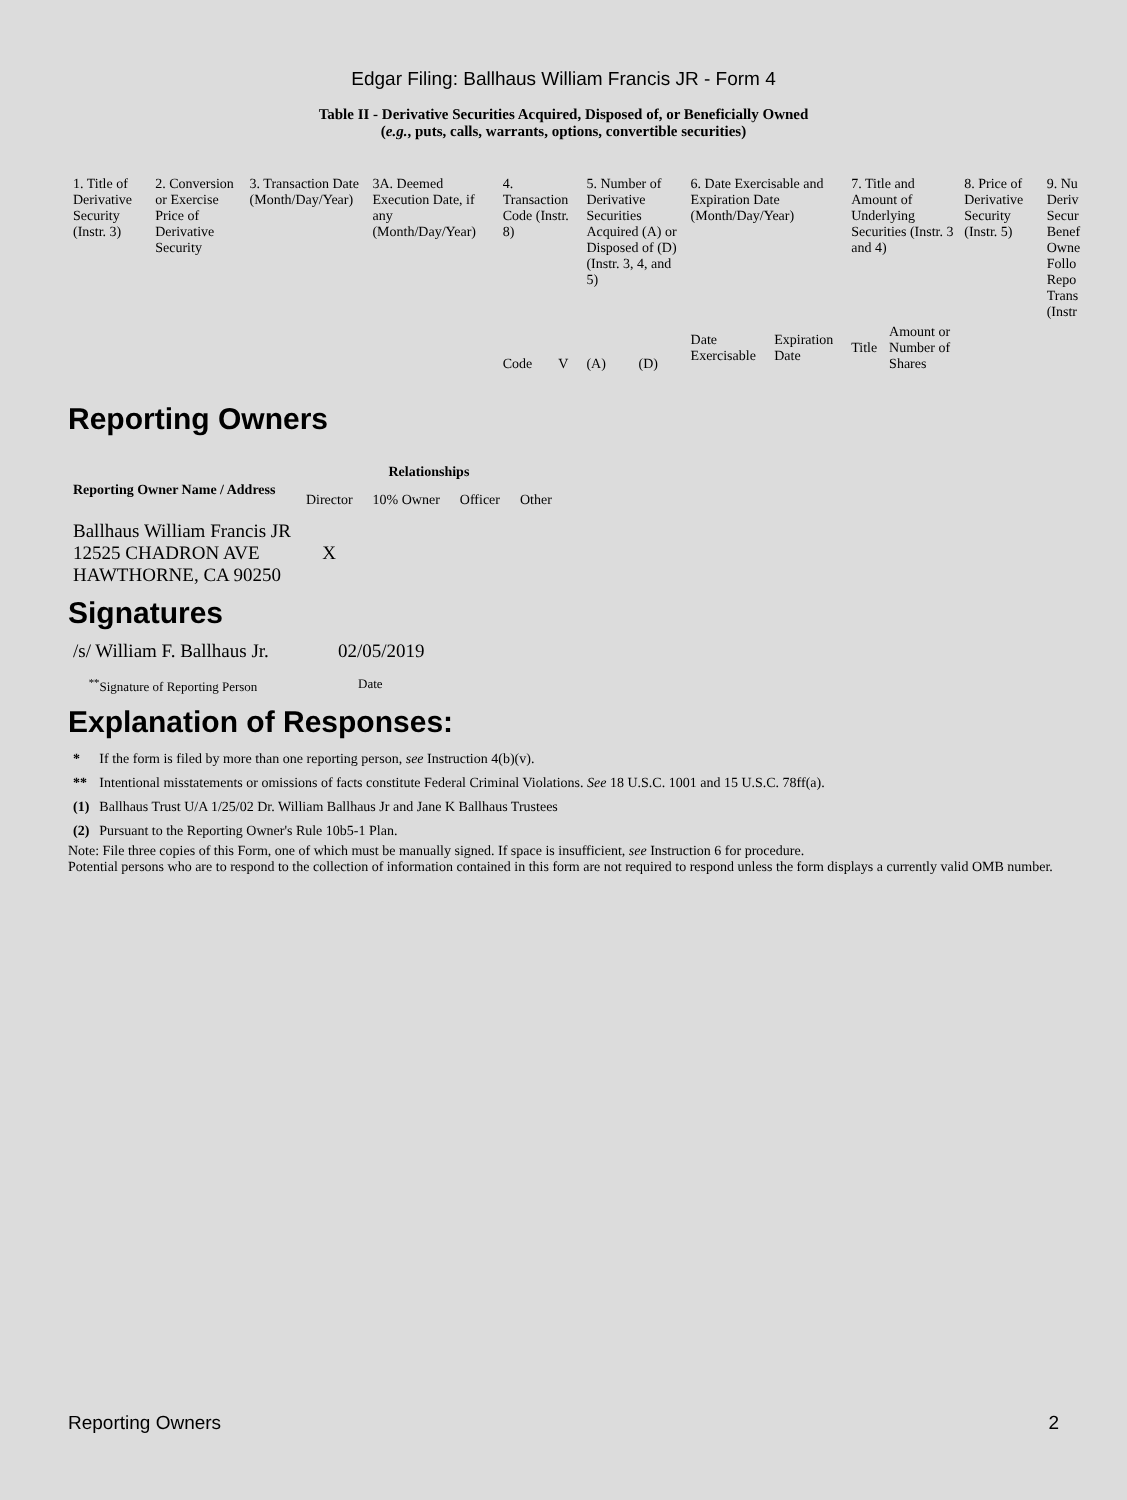Edgar Filing: Ballhaus William Francis JR - Form 4
Table II - Derivative Securities Acquired, Disposed of, or Beneficially Owned
(e.g., puts, calls, warrants, options, convertible securities)
| 1. Title of Derivative Security (Instr. 3) | 2. Conversion or Exercise Price of Derivative Security | 3. Transaction Date (Month/Day/Year) | 3A. Deemed Execution Date, if any (Month/Day/Year) | 4. Transaction Code (Instr. 8) | | 5. Number of Derivative Securities Acquired (A) or Disposed of (D) (Instr. 3, 4, and 5) | | 6. Date Exercisable and Expiration Date (Month/Day/Year) | | 7. Title and Amount of Underlying Securities (Instr. 3 and 4) | | 8. Price of Derivative Security (Instr. 5) | 9. Nu Deriv Secur Benef Owne Follo Repo Trans (Instr |
| | | | | Code | V | (A) | (D) | Date Exercisable | Expiration Date | Title | Amount or Number of Shares | | |
Reporting Owners
| Reporting Owner Name / Address | Relationships | | | |
| --- | --- | --- | --- | --- |
| | Director | 10% Owner | Officer | Other |
| Ballhaus William Francis JR 12525 CHADRON AVE HAWTHORNE, CA 90250 | X | | | |
Signatures
| /s/ William F. Ballhaus Jr. | 02/05/2019 |
| <sup>**</sup> Signature of Reporting Person | Date |
Explanation of Responses:
| * | If the form is filed by more than one reporting person, see Instruction 4(b)(v). |
| ** | Intentional misstatements or omissions of facts constitute Federal Criminal Violations. See 18 U.S.C. 1001 and 15 U.S.C. 78ff(a). |
| (1) | Ballhaus Trust U/A 1/25/02 Dr. William Ballhaus Jr and Jane K Ballhaus Trustees |
| (2) | Pursuant to the Reporting Owner's Rule 10b5-1 Plan. |
Note: File three copies of this Form, one of which must be manually signed. If space is insufficient, see Instruction 6 for procedure.
Potential persons who are to respond to the collection of information contained in this form are not required to respond unless the form displays a currently valid OMB number.
Reporting Owners 2